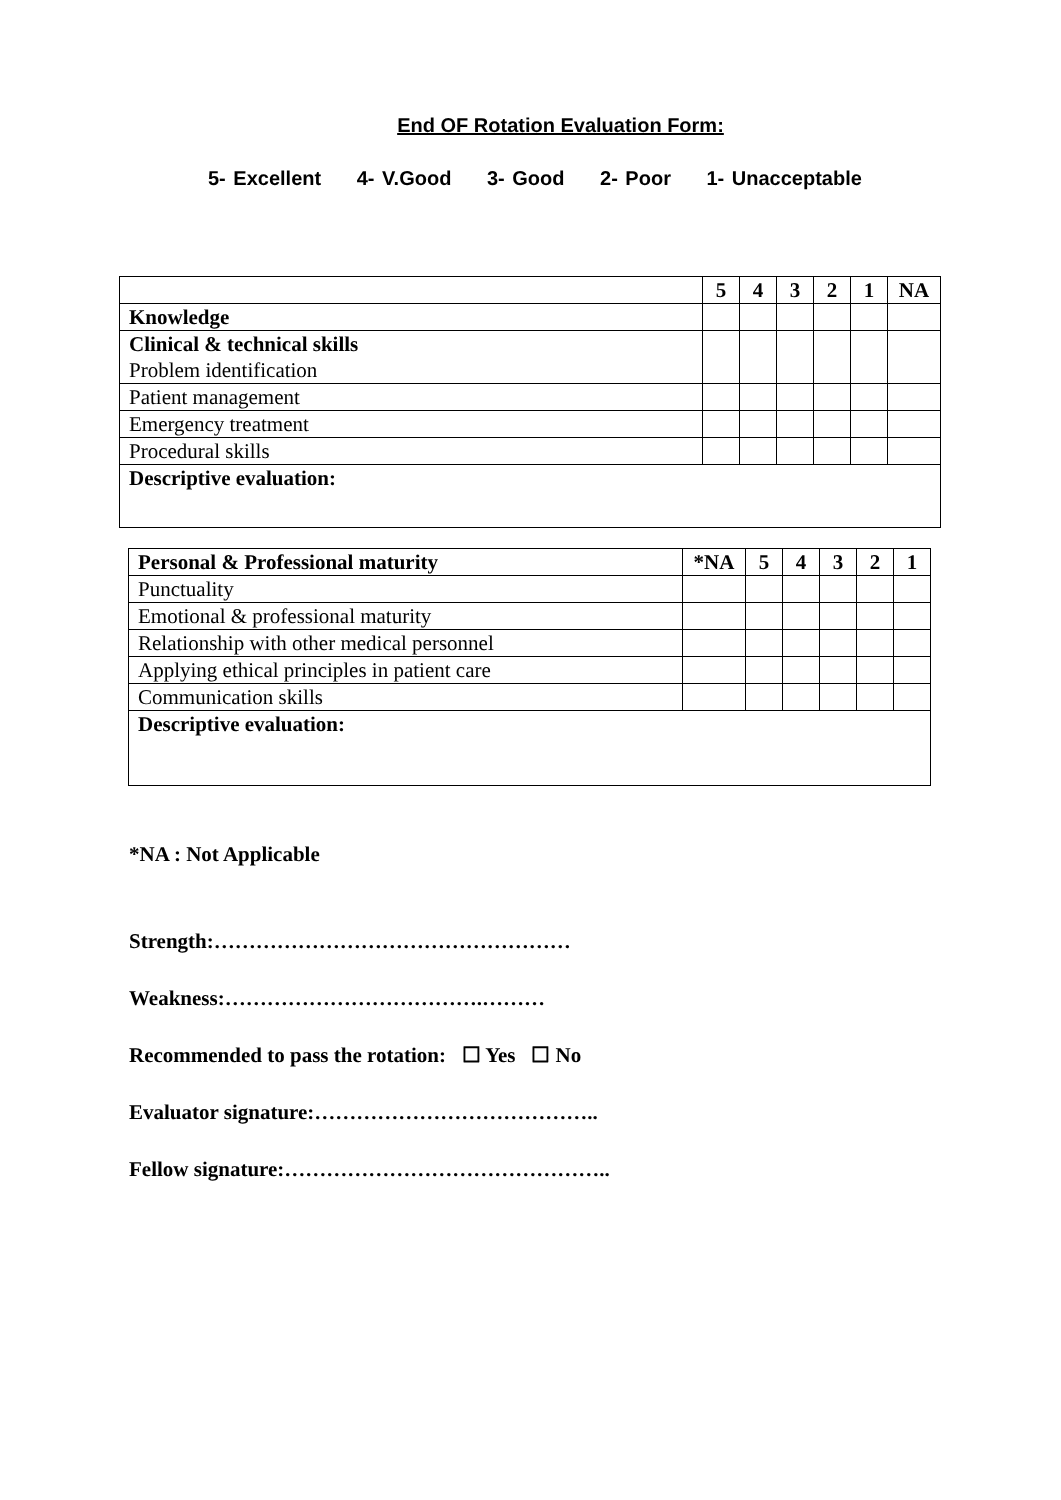End OF Rotation Evaluation Form:
5- Excellent 4- V.Good 3- Good 2- Poor 1- Unacceptable
| | 5 | 4 | 3 | 2 | 1 | NA |
| Knowledge | | | | | | |
| Clinical & technical skills Problem identification | | | | | | |
| Patient management | | | | | | |
| Emergency treatment | | | | | | |
| Procedural skills | | | | | | |
| Descriptive evaluation: | | | | | | |
| Personal & Professional maturity | *NA | 5 | 4 | 3 | 2 | 1 |
| Punctuality | | | | | | |
| Emotional & professional maturity | | | | | | |
| Relationship with other medical personnel | | | | | | |
| Applying ethical principles in patient care | | | | | | |
| Communication skills | | | | | | |
| Descriptive evaluation: | | | | | | |
*NA : Not Applicable
Strength:……………………………………………
Weakness:……………………………….………
Recommended to pass the rotation: ☐ Yes ☐ No
Evaluator signature:…………………………………..
Fellow signature:………………………………………..